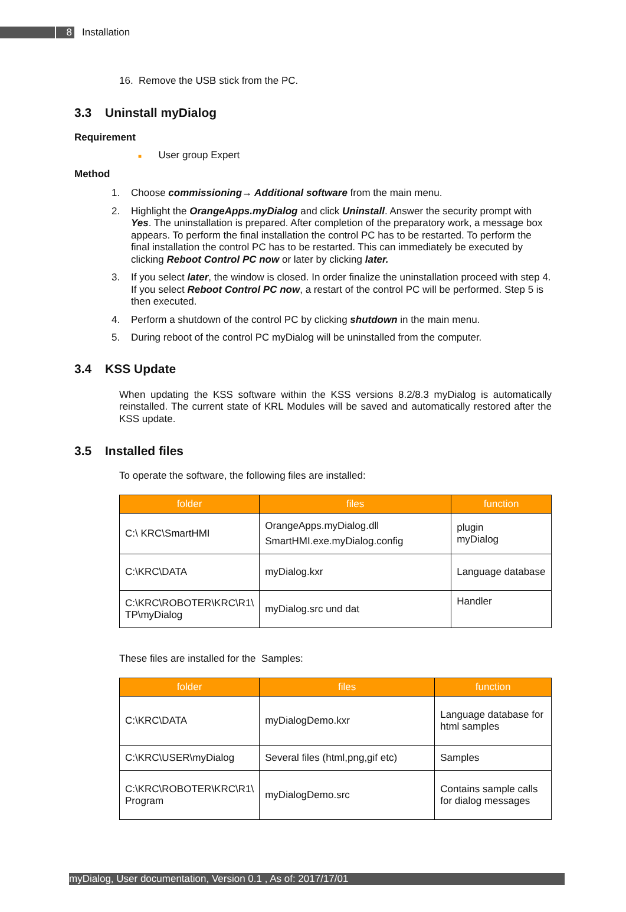8
Installation
16. Remove the USB stick from the PC.
3.3 Uninstall myDialog
Requirement
■ User group Expert
Method
1. Choose commissioning→ Additional software from the main menu.
2. Highlight the OrangeApps.myDialog and click Uninstall. Answer the security prompt with Yes. The uninstallation is prepared. After completion of the preparatory work, a message box appears. To perform the final installation the control PC has to be restarted. To perform the final installation the control PC has to be restarted. This can immediately be executed by clicking Reboot Control PC now or later by clicking later.
3. If you select later, the window is closed. In order finalize the uninstallation proceed with step 4. If you select Reboot Control PC now, a restart of the control PC will be performed. Step 5 is then executed.
4. Perform a shutdown of the control PC by clicking shutdown in the main menu.
5. During reboot of the control PC myDialog will be uninstalled from the computer.
3.4 KSS Update
When updating the KSS software within the KSS versions 8.2/8.3 myDialog is automatically reinstalled. The current state of KRL Modules will be saved and automatically restored after the KSS update.
3.5 Installed files
To operate the software, the following files are installed:
| folder | files | function |
| --- | --- | --- |
| C:\ KRC\SmartHMI | OrangeApps.myDialog.dll SmartHMI.exe.myDialog.config | plugin myDialog |
| C:\KRC\DATA | myDialog.kxr | Language database |
| C:\KRC\ROBOTER\KRC\R1\ TP\myDialog | myDialog.src und dat | Handler |
These files are installed for the Samples:
| folder | files | function |
| --- | --- | --- |
| C:\KRC\DATA | myDialogDemo.kxr | Language database for html samples |
| C:\KRC\USER\myDialog | Several files (html,png,gif etc) | Samples |
| C:\KRC\ROBOTER\KRC\R1\ Program | myDialogDemo.src | Contains sample calls for dialog messages |
myDialog, User documentation, Version 0.1 , As of: 2017/17/01